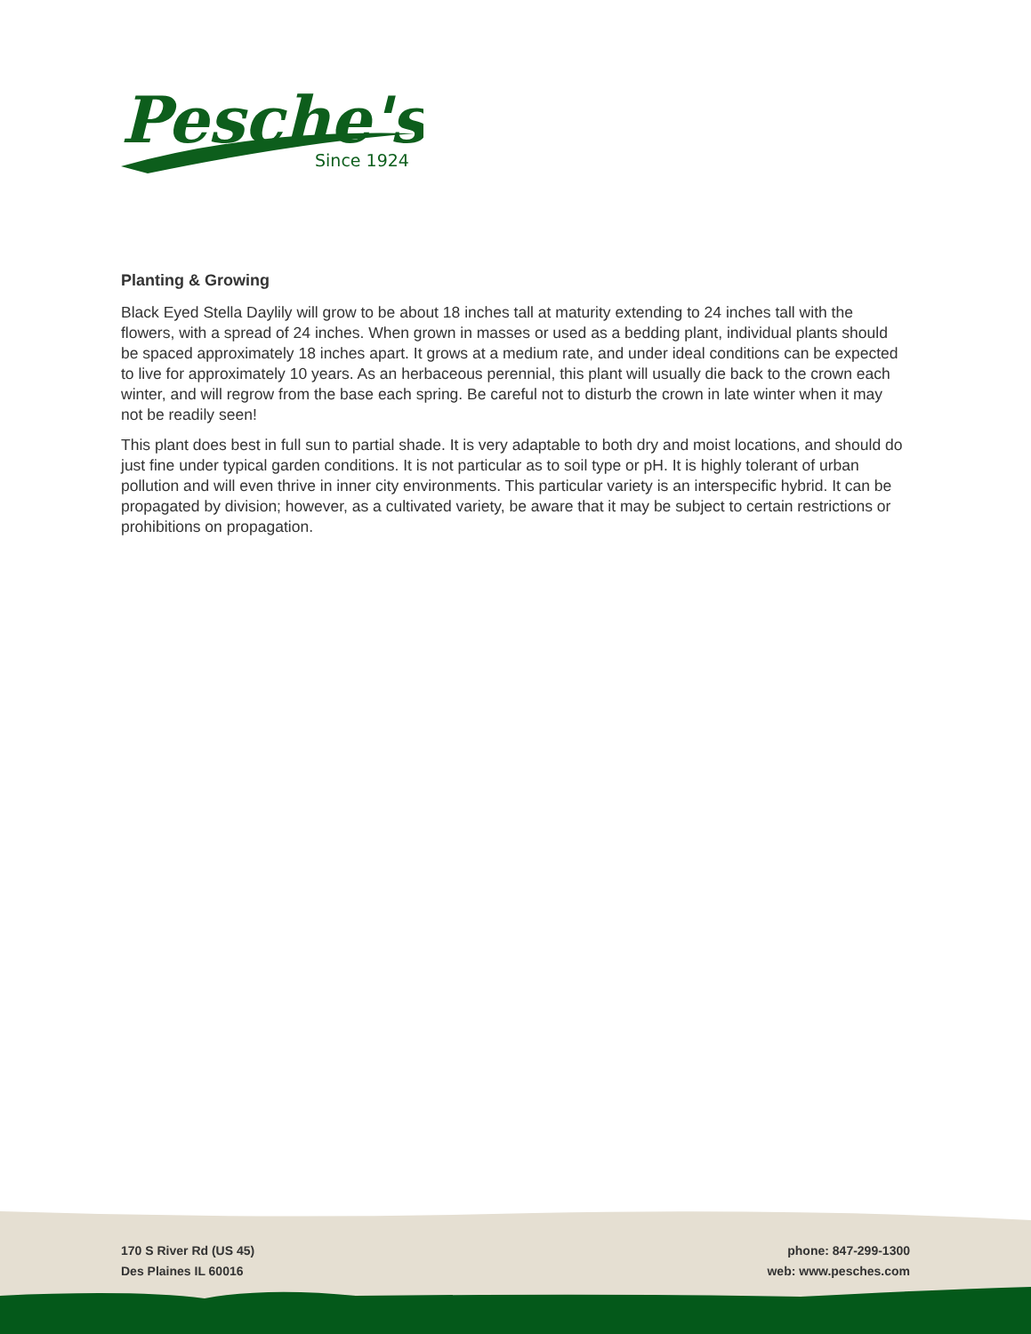Pesche's
Since 1924
Planting & Growing
Black Eyed Stella Daylily will grow to be about 18 inches tall at maturity extending to 24 inches tall with the flowers, with a spread of 24 inches. When grown in masses or used as a bedding plant, individual plants should be spaced approximately 18 inches apart. It grows at a medium rate, and under ideal conditions can be expected to live for approximately 10 years. As an herbaceous perennial, this plant will usually die back to the crown each winter, and will regrow from the base each spring. Be careful not to disturb the crown in late winter when it may not be readily seen!
This plant does best in full sun to partial shade. It is very adaptable to both dry and moist locations, and should do just fine under typical garden conditions. It is not particular as to soil type or pH. It is highly tolerant of urban pollution and will even thrive in inner city environments. This particular variety is an interspecific hybrid. It can be propagated by division; however, as a cultivated variety, be aware that it may be subject to certain restrictions or prohibitions on propagation.
170 S River Rd (US 45)
Des Plaines IL 60016
phone: 847-299-1300
web: www.pesches.com